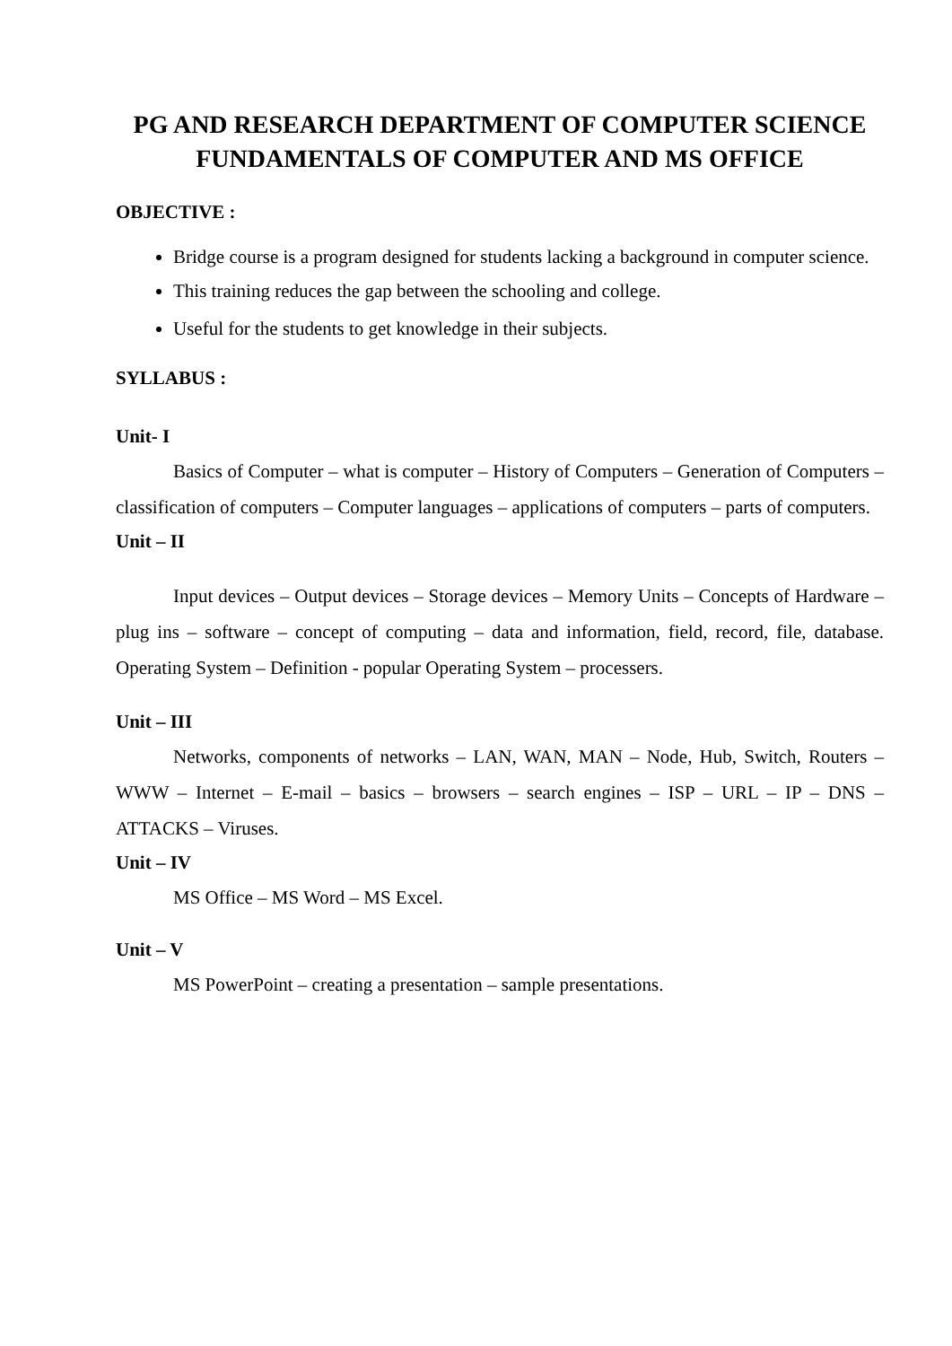PG AND RESEARCH DEPARTMENT OF COMPUTER SCIENCE
FUNDAMENTALS OF COMPUTER AND MS OFFICE
OBJECTIVE :
Bridge course is a program designed for students lacking a background in computer science.
This training reduces the gap between the schooling and college.
Useful for the students to get knowledge in their subjects.
SYLLABUS :
Unit- I
Basics of Computer – what is computer – History of Computers – Generation of Computers – classification of computers – Computer languages – applications of computers – parts of computers.
Unit – II
Input devices – Output devices – Storage devices – Memory Units – Concepts of Hardware – plug ins – software – concept of computing – data and information, field, record, file, database. Operating System – Definition - popular Operating System – processers.
Unit – III
Networks, components of networks – LAN, WAN, MAN – Node, Hub, Switch, Routers – WWW – Internet – E-mail – basics – browsers – search engines – ISP – URL – IP – DNS – ATTACKS – Viruses.
Unit – IV
MS Office – MS Word – MS Excel.
Unit – V
MS PowerPoint – creating a presentation – sample presentations.